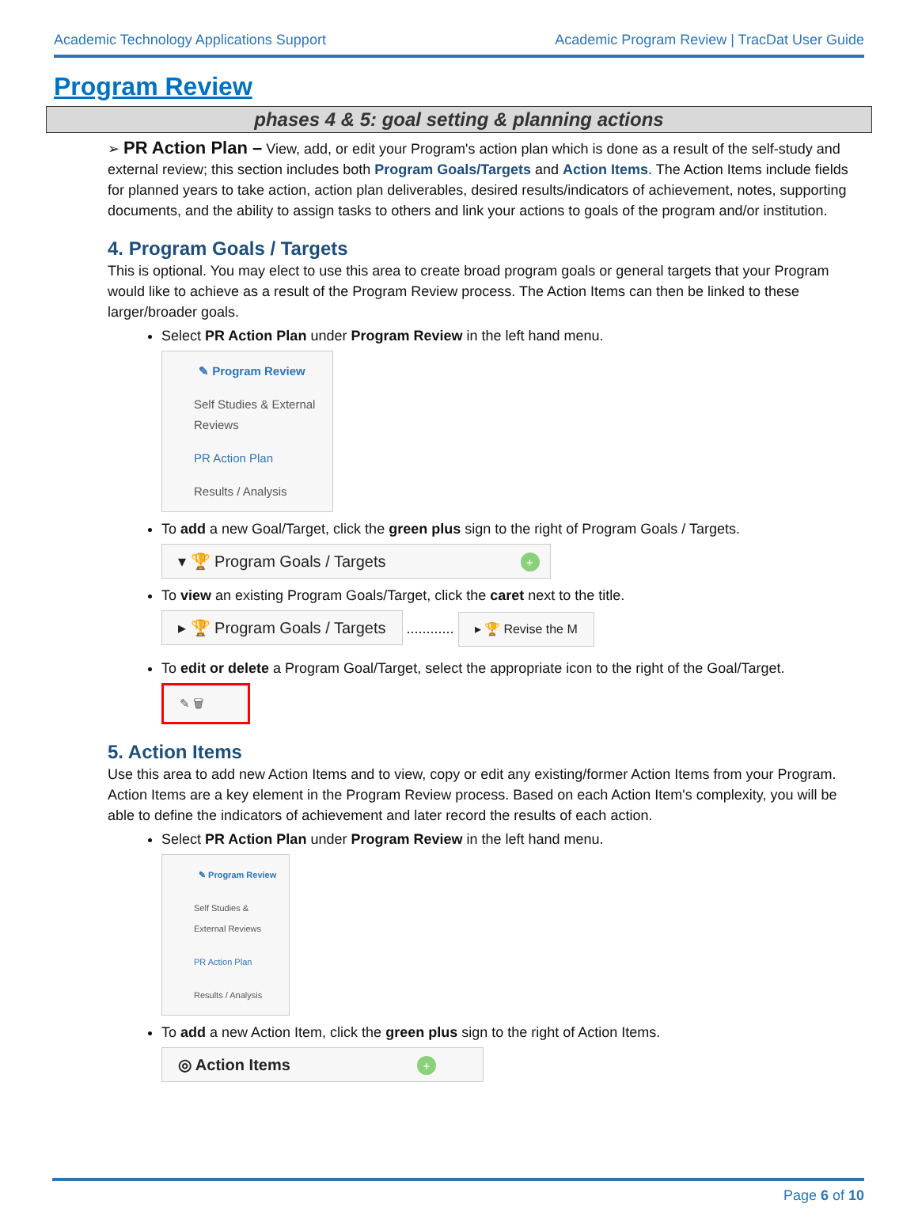Academic Technology Applications Support Academic Program Review | TracDat User Guide
Program Review
phases 4 & 5: goal setting & planning actions
➢ PR Action Plan – View, add, or edit your Program's action plan which is done as a result of the self-study and external review; this section includes both Program Goals/Targets and Action Items. The Action Items include fields for planned years to take action, action plan deliverables, desired results/indicators of achievement, notes, supporting documents, and the ability to assign tasks to others and link your actions to goals of the program and/or institution.
4. Program Goals / Targets
This is optional. You may elect to use this area to create broad program goals or general targets that your Program would like to achieve as a result of the Program Review process. The Action Items can then be linked to these larger/broader goals.
Select PR Action Plan under Program Review in the left hand menu.
✎ Program Review
Self Studies & External Reviews
PR Action Plan
Results / Analysis
To add a new Goal/Target, click the green plus sign to the right of Program Goals / Targets.
▾ 🏆 Program Goals / Targets +
To view an existing Program Goals/Target, click the caret next to the title.
▸ 🏆 Program Goals / Targets ............ ▸ 🏆 Revise the M
To edit or delete a Program Goal/Target, select the appropriate icon to the right of the Goal/Target.
✎ 🗑
5. Action Items
Use this area to add new Action Items and to view, copy or edit any existing/former Action Items from your Program. Action Items are a key element in the Program Review process. Based on each Action Item's complexity, you will be able to define the indicators of achievement and later record the results of each action.
Select PR Action Plan under Program Review in the left hand menu.
✎ Program Review
Self Studies & External Reviews
PR Action Plan
Results / Analysis
To add a new Action Item, click the green plus sign to the right of Action Items.
◎ Action Items +
Page 6 of 10